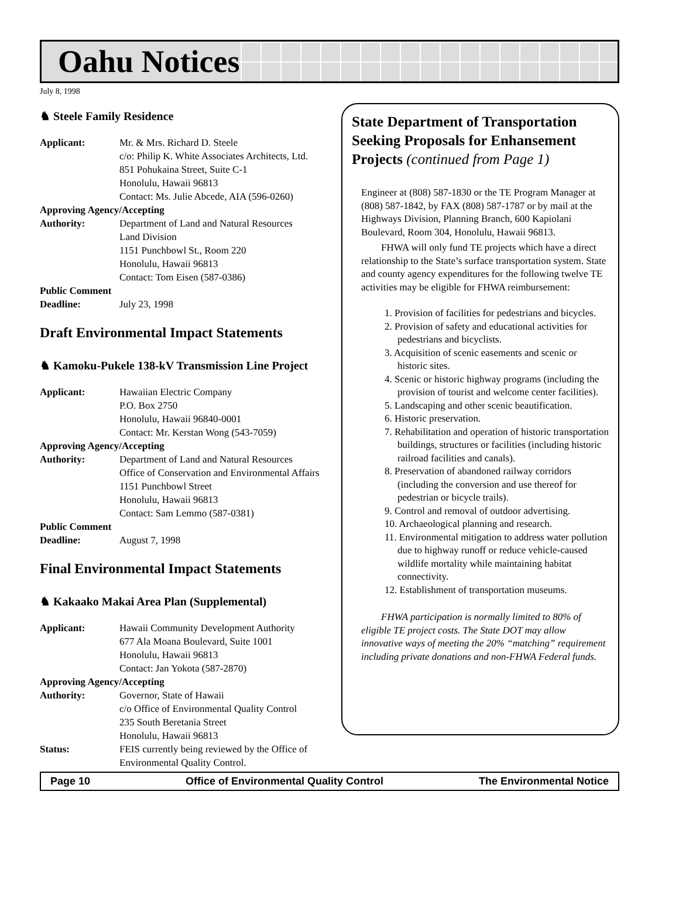Oahu Notices
July 8, 1998
♞ Steele Family Residence
Applicant: Mr. & Mrs. Richard D. Steele
c/o: Philip K. White Associates Architects, Ltd.
851 Pohukaina Street, Suite C-1
Honolulu, Hawaii 96813
Contact: Ms. Julie Abcede, AIA (596-0260)
Approving Agency/Accepting
Authority: Department of Land and Natural Resources
Land Division
1151 Punchbowl St., Room 220
Honolulu, Hawaii 96813
Contact: Tom Eisen (587-0386)
Public Comment
Deadline: July 23, 1998
Draft Environmental Impact Statements
♞ Kamoku-Pukele 138-kV Transmission Line Project
Applicant: Hawaiian Electric Company
P.O. Box 2750
Honolulu, Hawaii 96840-0001
Contact: Mr. Kerstan Wong (543-7059)
Approving Agency/Accepting
Authority: Department of Land and Natural Resources
Office of Conservation and Environmental Affairs
1151 Punchbowl Street
Honolulu, Hawaii 96813
Contact: Sam Lemmo (587-0381)
Public Comment
Deadline: August 7, 1998
Final Environmental Impact Statements
♞ Kakaako Makai Area Plan (Supplemental)
Applicant: Hawaii Community Development Authority
677 Ala Moana Boulevard, Suite 1001
Honolulu, Hawaii 96813
Contact: Jan Yokota (587-2870)
Approving Agency/Accepting
Authority: Governor, State of Hawaii
c/o Office of Environmental Quality Control
235 South Beretania Street
Honolulu, Hawaii 96813
Status: FEIS currently being reviewed by the Office of Environmental Quality Control.
State Department of Transportation Seeking Proposals for Enhansement Projects (continued from Page 1)
Engineer at (808) 587-1830 or the TE Program Manager at (808) 587-1842, by FAX (808) 587-1787 or by mail at the Highways Division, Planning Branch, 600 Kapiolani Boulevard, Room 304, Honolulu, Hawaii 96813.
  FHWA will only fund TE projects which have a direct relationship to the State’s surface transportation system. State and county agency expenditures for the following twelve TE activities may be eligible for FHWA reimbursement:
1. Provision of facilities for pedestrians and bicycles.
2. Provision of safety and educational activities for pedestrians and bicyclists.
3. Acquisition of scenic easements and scenic or historic sites.
4. Scenic or historic highway programs (including the provision of tourist and welcome center facilities).
5. Landscaping and other scenic beautification.
6. Historic preservation.
7. Rehabilitation and operation of historic transportation buildings, structures or facilities (including historic railroad facilities and canals).
8. Preservation of abandoned railway corridors (including the conversion and use thereof for pedestrian or bicycle trails).
9. Control and removal of outdoor advertising.
10. Archaeological planning and research.
11. Environmental mitigation to address water pollution due to highway runoff or reduce vehicle-caused wildlife mortality while maintaining habitat connectivity.
12. Establishment of transportation museums.
  FHWA participation is normally limited to 80% of eligible TE project costs. The State DOT may allow innovative ways of meeting the 20% “matching” requirement including private donations and non-FHWA Federal funds.
Page 10 Office of Environmental Quality Control The Environmental Notice